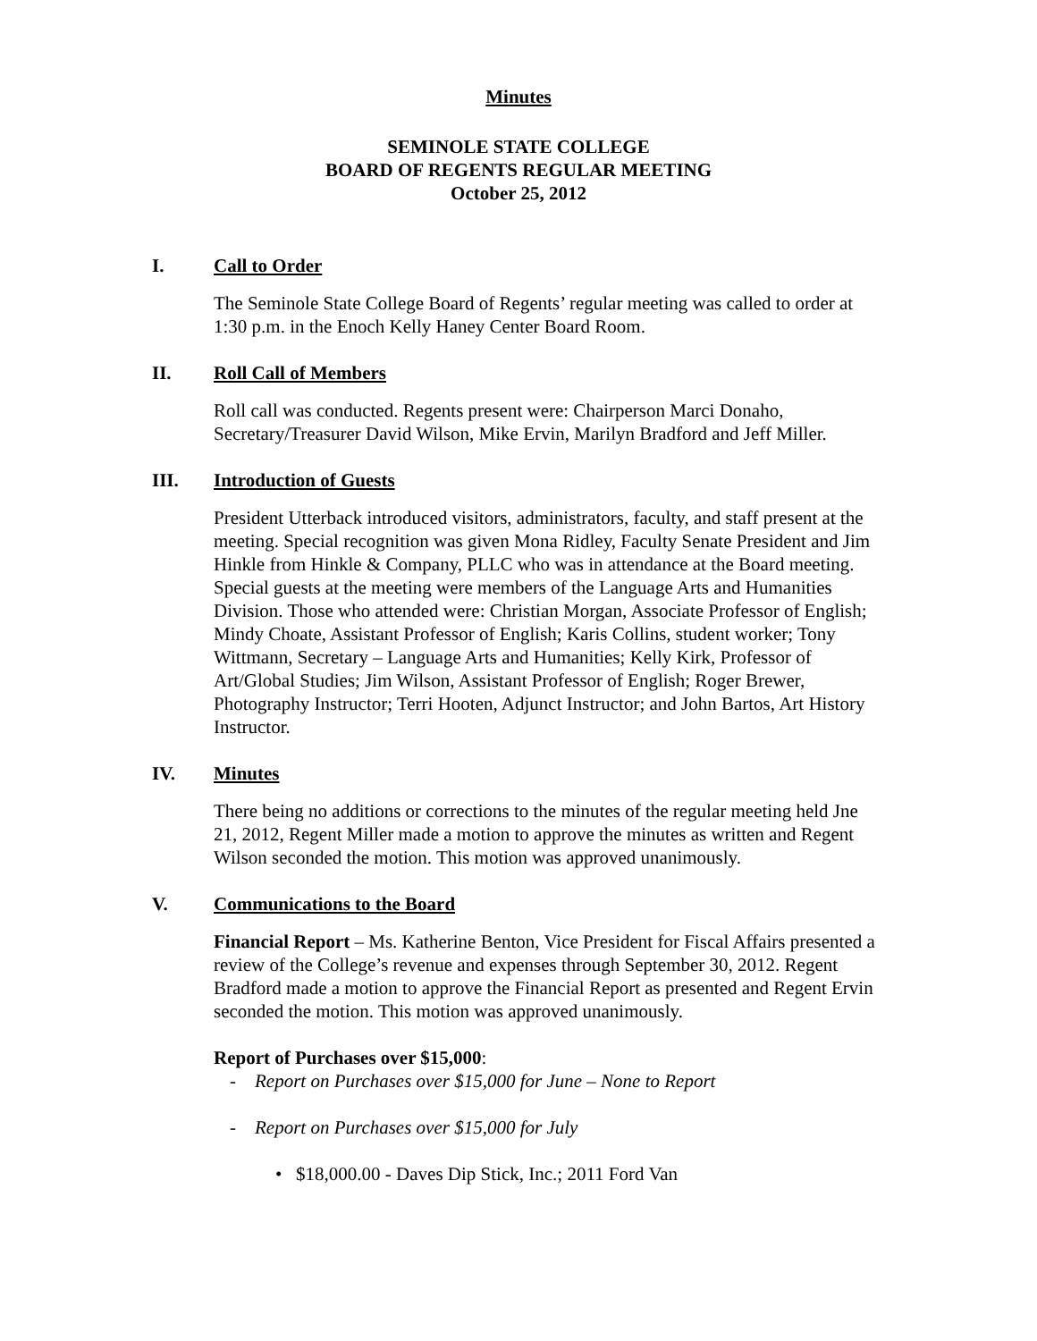Minutes
SEMINOLE STATE COLLEGE
BOARD OF REGENTS REGULAR MEETING
October 25, 2012
I. Call to Order
The Seminole State College Board of Regents’ regular meeting was called to order at 1:30 p.m. in the Enoch Kelly Haney Center Board Room.
II. Roll Call of Members
Roll call was conducted. Regents present were: Chairperson Marci Donaho, Secretary/Treasurer David Wilson, Mike Ervin, Marilyn Bradford and Jeff Miller.
III. Introduction of Guests
President Utterback introduced visitors, administrators, faculty, and staff present at the meeting. Special recognition was given Mona Ridley, Faculty Senate President and Jim Hinkle from Hinkle & Company, PLLC who was in attendance at the Board meeting. Special guests at the meeting were members of the Language Arts and Humanities Division. Those who attended were: Christian Morgan, Associate Professor of English; Mindy Choate, Assistant Professor of English; Karis Collins, student worker; Tony Wittmann, Secretary – Language Arts and Humanities; Kelly Kirk, Professor of Art/Global Studies; Jim Wilson, Assistant Professor of English; Roger Brewer, Photography Instructor; Terri Hooten, Adjunct Instructor; and John Bartos, Art History Instructor.
IV. Minutes
There being no additions or corrections to the minutes of the regular meeting held Jne 21, 2012, Regent Miller made a motion to approve the minutes as written and Regent Wilson seconded the motion. This motion was approved unanimously.
V. Communications to the Board
Financial Report – Ms. Katherine Benton, Vice President for Fiscal Affairs presented a review of the College’s revenue and expenses through September 30, 2012. Regent Bradford made a motion to approve the Financial Report as presented and Regent Ervin seconded the motion. This motion was approved unanimously.
Report of Purchases over $15,000:
- Report on Purchases over $15,000 for June – None to Report
- Report on Purchases over $15,000 for July
• $18,000.00 - Daves Dip Stick, Inc.; 2011 Ford Van